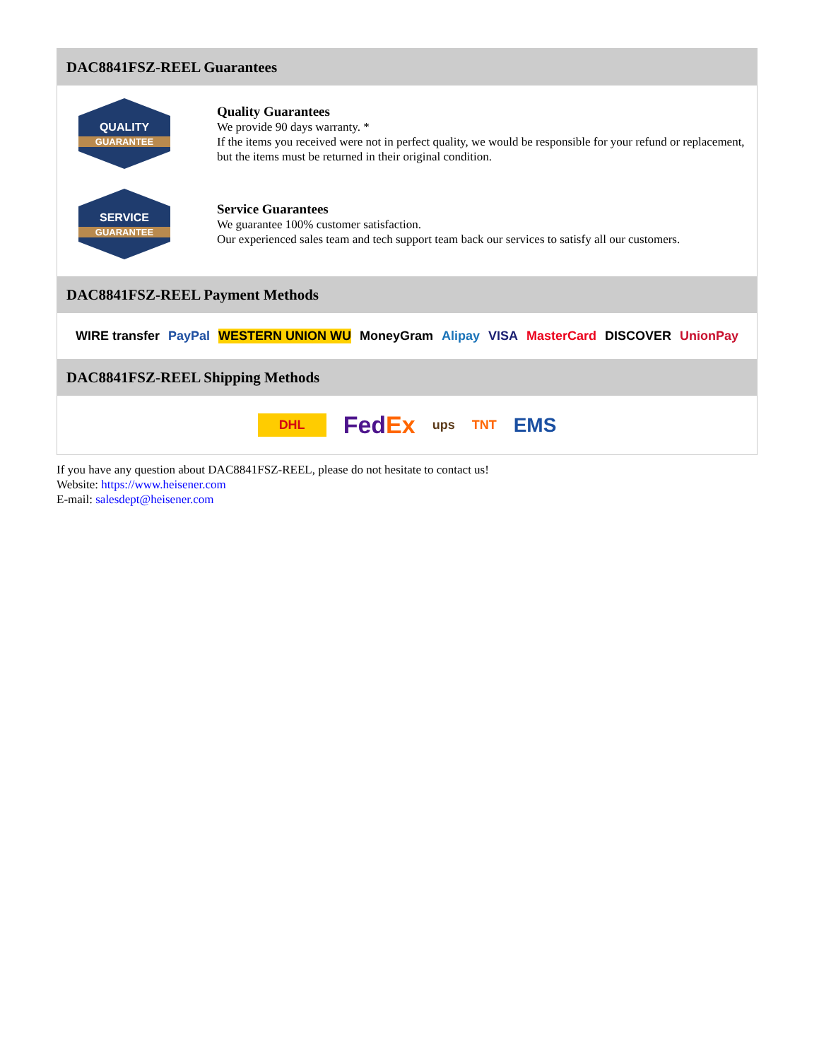DAC8841FSZ-REEL Guarantees
QUALITY
GUARANTEE
Quality Guarantees
We provide 90 days warranty. *
If the items you received were not in perfect quality, we would be responsible for your refund or replacement, but the items must be returned in their original condition.
SERVICE
GUARANTEE
Service Guarantees
We guarantee 100% customer satisfaction.
Our experienced sales team and tech support team back our services to satisfy all our customers.
DAC8841FSZ-REEL Payment Methods
WIRE transfer PayPal WESTERN UNION WU MoneyGram Alipay VISA MasterCard DISCOVER UnionPay
DAC8841FSZ-REEL Shipping Methods
DHL FedEx ups TNT EMS
If you have any question about DAC8841FSZ-REEL, please do not hesitate to contact us!
Website: https://www.heisener.com
E-mail: salesdept@heisener.com